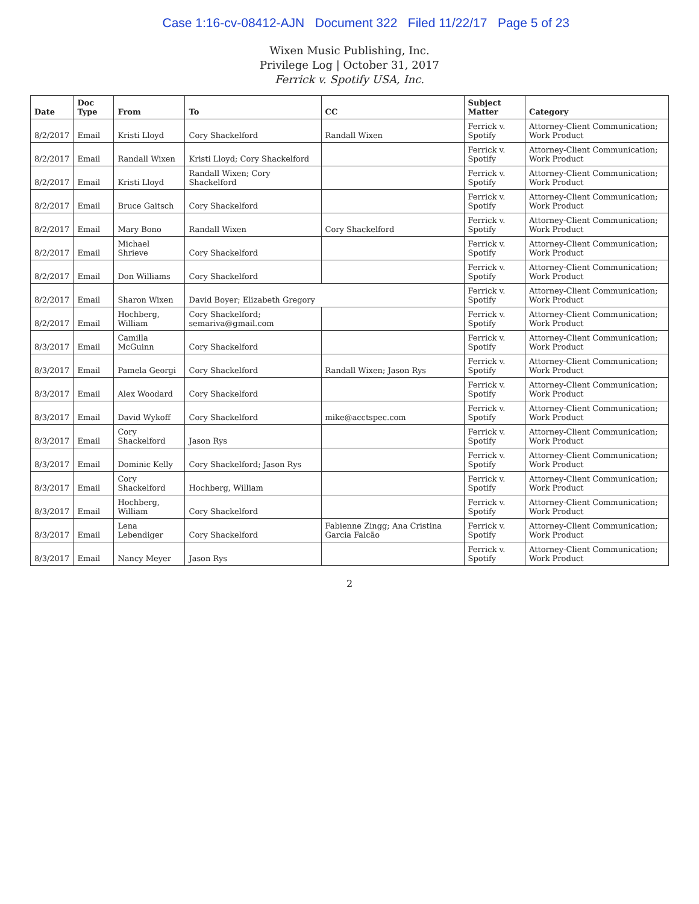Case 1:16-cv-08412-AJN Document 322 Filed 11/22/17 Page 5 of 23
Wixen Music Publishing, Inc.
Privilege Log | October 31, 2017
Ferrick v. Spotify USA, Inc.
| Date | Doc Type | From | To | CC | Subject Matter | Category |
| --- | --- | --- | --- | --- | --- | --- |
| 8/2/2017 | Email | Kristi Lloyd | Cory Shackelford | Randall Wixen | Ferrick v. Spotify | Attorney-Client Communication; Work Product |
| 8/2/2017 | Email | Randall Wixen | Kristi Lloyd; Cory Shackelford | | Ferrick v. Spotify | Attorney-Client Communication; Work Product |
| 8/2/2017 | Email | Kristi Lloyd | Randall Wixen; Cory Shackelford | | Ferrick v. Spotify | Attorney-Client Communication; Work Product |
| 8/2/2017 | Email | Bruce Gaitsch | Cory Shackelford | | Ferrick v. Spotify | Attorney-Client Communication; Work Product |
| 8/2/2017 | Email | Mary Bono | Randall Wixen | Cory Shackelford | Ferrick v. Spotify | Attorney-Client Communication; Work Product |
| 8/2/2017 | Email | Michael Shrieve | Cory Shackelford | | Ferrick v. Spotify | Attorney-Client Communication; Work Product |
| 8/2/2017 | Email | Don Williams | Cory Shackelford | | Ferrick v. Spotify | Attorney-Client Communication; Work Product |
| 8/2/2017 | Email | Sharon Wixen | David Boyer; Elizabeth Gregory | | Ferrick v. Spotify | Attorney-Client Communication; Work Product |
| 8/2/2017 | Email | Hochberg, William | Cory Shackelford; semariva@gmail.com | | Ferrick v. Spotify | Attorney-Client Communication; Work Product |
| 8/3/2017 | Email | Camilla McGuinn | Cory Shackelford | | Ferrick v. Spotify | Attorney-Client Communication; Work Product |
| 8/3/2017 | Email | Pamela Georgi | Cory Shackelford | Randall Wixen; Jason Rys | Ferrick v. Spotify | Attorney-Client Communication; Work Product |
| 8/3/2017 | Email | Alex Woodard | Cory Shackelford | | Ferrick v. Spotify | Attorney-Client Communication; Work Product |
| 8/3/2017 | Email | David Wykoff | Cory Shackelford | mike@acctspec.com | Ferrick v. Spotify | Attorney-Client Communication; Work Product |
| 8/3/2017 | Email | Cory Shackelford | Jason Rys | | Ferrick v. Spotify | Attorney-Client Communication; Work Product |
| 8/3/2017 | Email | Dominic Kelly | Cory Shackelford; Jason Rys | | Ferrick v. Spotify | Attorney-Client Communication; Work Product |
| 8/3/2017 | Email | Cory Shackelford | Hochberg, William | | Ferrick v. Spotify | Attorney-Client Communication; Work Product |
| 8/3/2017 | Email | Hochberg, William | Cory Shackelford | | Ferrick v. Spotify | Attorney-Client Communication; Work Product |
| 8/3/2017 | Email | Lena Lebendiger | Cory Shackelford | Fabienne Zingg; Ana Cristina Garcia Falcão | Ferrick v. Spotify | Attorney-Client Communication; Work Product |
| 8/3/2017 | Email | Nancy Meyer | Jason Rys | | Ferrick v. Spotify | Attorney-Client Communication; Work Product |
2